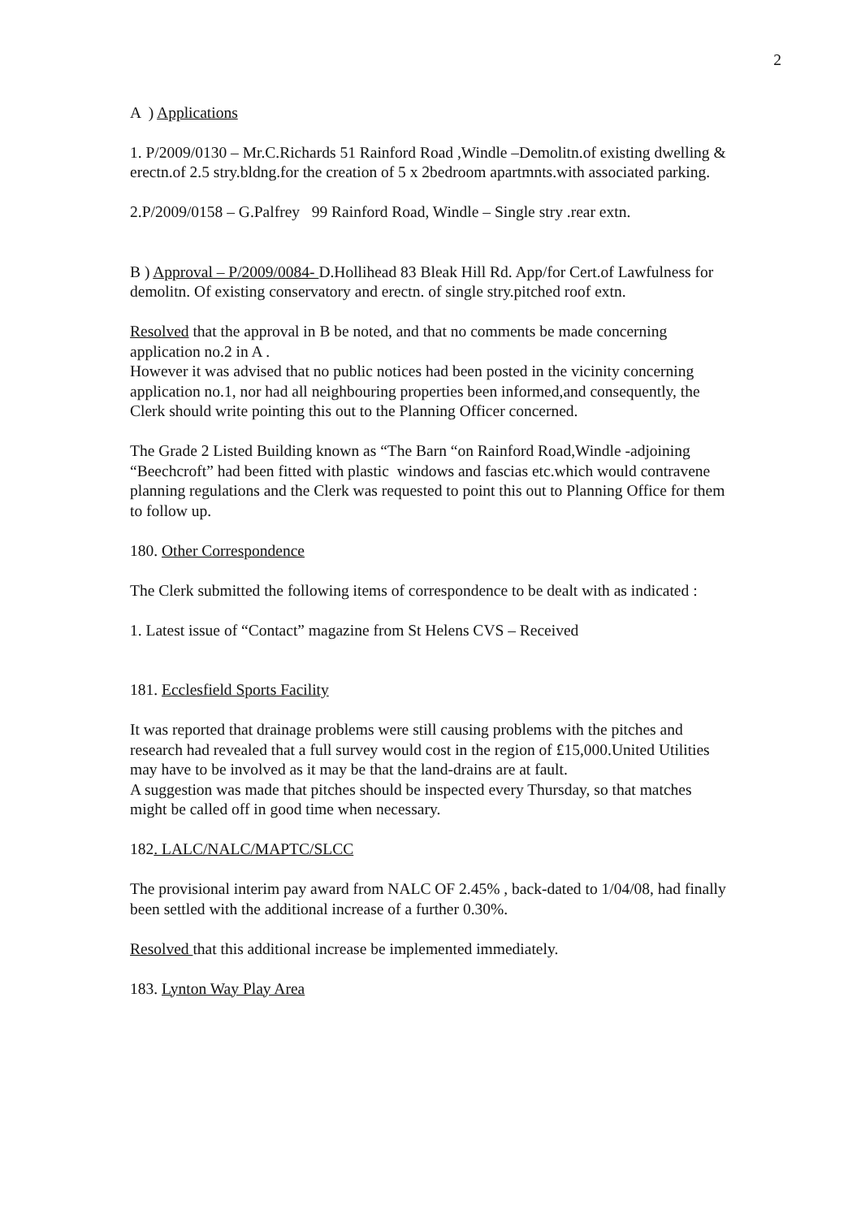2
A ) Applications
1. P/2009/0130 – Mr.C.Richards 51 Rainford Road ,Windle –Demolitn.of existing dwelling & erectn.of 2.5 stry.bldng.for the creation of 5 x 2bedroom apartmnts.with associated parking.
2.P/2009/0158 – G.Palfrey 99 Rainford Road, Windle – Single stry .rear extn.
B ) Approval – P/2009/0084- D.Hollihead 83 Bleak Hill Rd. App/for Cert.of Lawfulness for demolitn. Of existing conservatory and erectn. of single stry.pitched roof extn.
Resolved that the approval in B be noted, and that no comments be made concerning application no.2 in A .
However it was advised that no public notices had been posted in the vicinity concerning application no.1, nor had all neighbouring properties been informed,and consequently, the Clerk should write pointing this out to the Planning Officer concerned.
The Grade 2 Listed Building known as “The Barn “on Rainford Road,Windle -adjoining “Beechcroft” had been fitted with plastic windows and fascias etc.which would contravene planning regulations and the Clerk was requested to point this out to Planning Office for them to follow up.
180. Other Correspondence
The Clerk submitted the following items of correspondence to be dealt with as indicated :
1. Latest issue of “Contact” magazine from St Helens CVS – Received
181. Ecclesfield Sports Facility
It was reported that drainage problems were still causing problems with the pitches and research had revealed that a full survey would cost in the region of £15,000.United Utilities may have to be involved as it may be that the land-drains are at fault.
A suggestion was made that pitches should be inspected every Thursday, so that matches might be called off in good time when necessary.
182. LALC/NALC/MAPTC/SLCC
The provisional interim pay award from NALC OF 2.45% , back-dated to 1/04/08, had finally been settled with the additional increase of a further 0.30%.
Resolved that this additional increase be implemented immediately.
183. Lynton Way Play Area